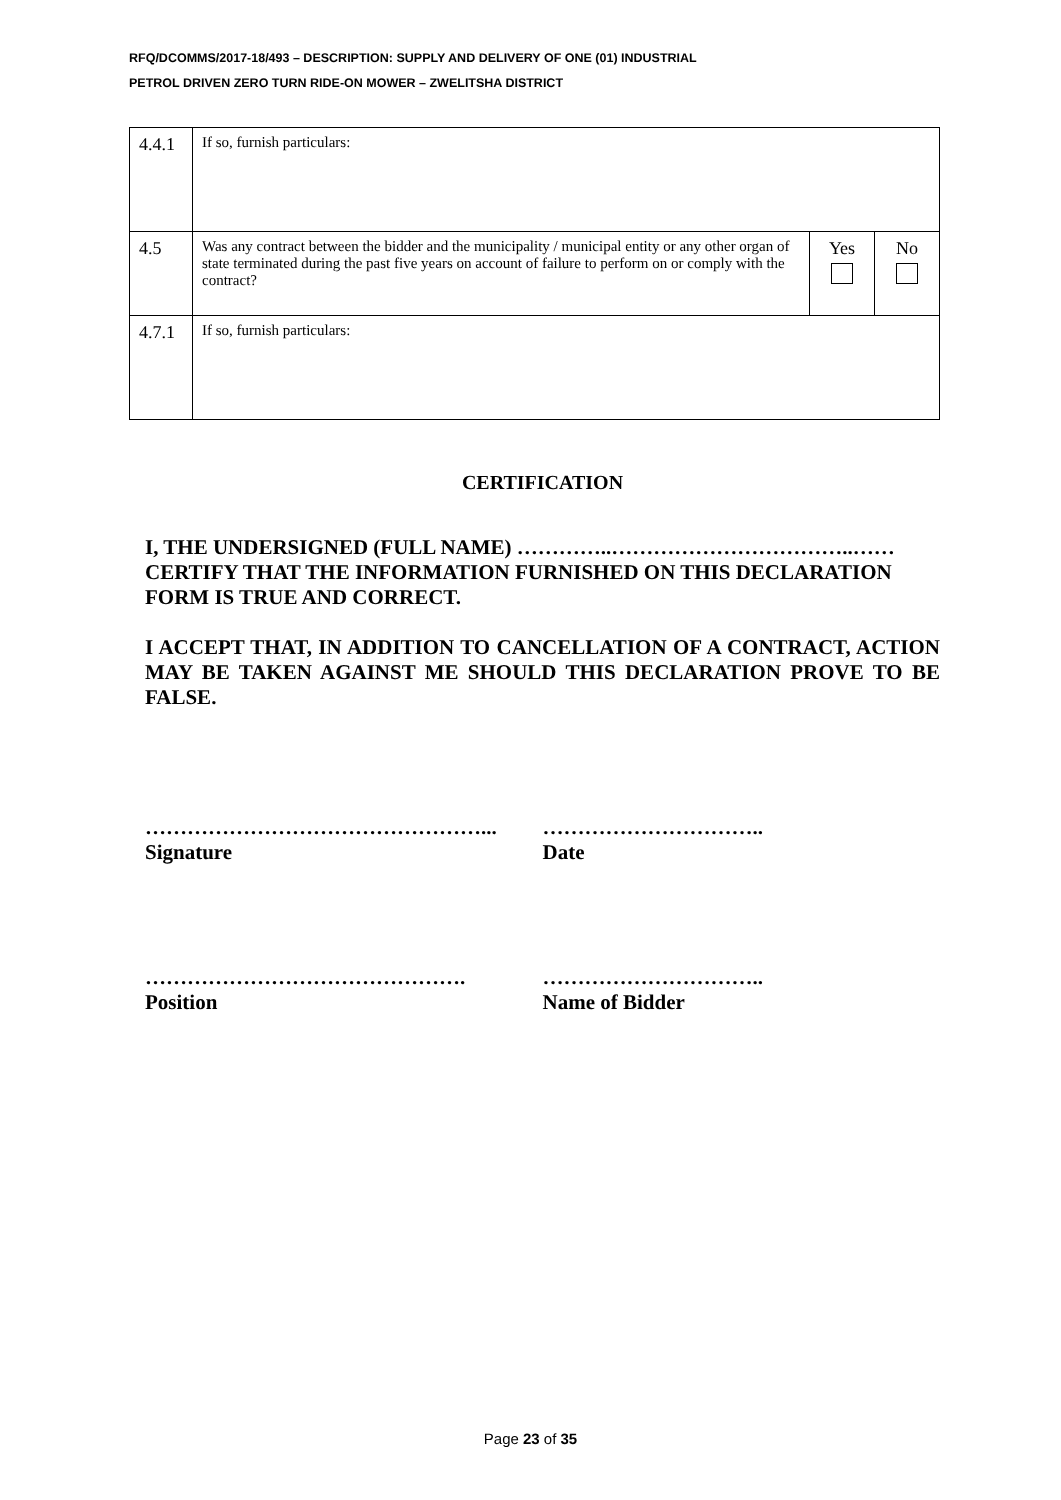RFQ/DCOMMS/2017-18/493 – DESCRIPTION: SUPPLY AND DELIVERY OF ONE (01) INDUSTRIAL
PETROL DRIVEN ZERO TURN RIDE-ON MOWER – ZWELITSHA DISTRICT
| 4.4.1 | If so, furnish particulars: | | |
| 4.5 | Was any contract between the bidder and the municipality / municipal entity or any other organ of state terminated during the past five years on account of failure to perform on or comply with the contract? | Yes | No |
| 4.7.1 | If so, furnish particulars: | | |
CERTIFICATION
I, THE UNDERSIGNED (FULL NAME) …………..……………………………..……
CERTIFY THAT THE INFORMATION FURNISHED ON THIS DECLARATION FORM IS TRUE AND CORRECT.
I ACCEPT THAT, IN ADDITION TO CANCELLATION OF A CONTRACT, ACTION MAY BE TAKEN AGAINST ME SHOULD THIS DECLARATION PROVE TO BE FALSE.
…………………………………………...
Signature
…………………………..
Date
……………………………………….
Position
…………………………..
Name of Bidder
Page 23 of 35